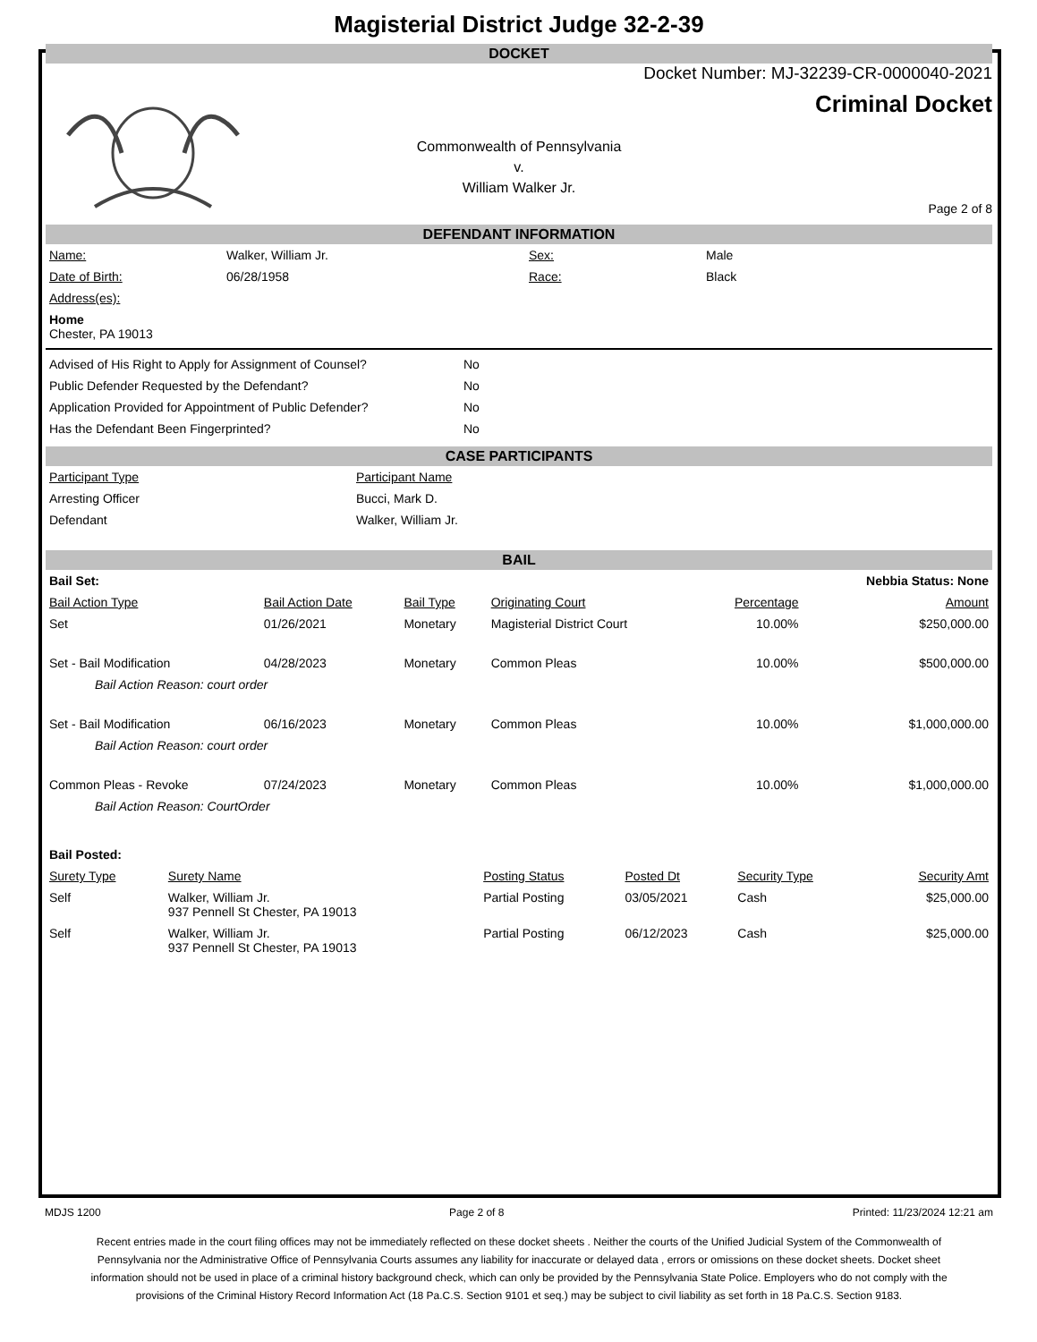Magisterial District Judge 32-2-39
DOCKET
Docket Number: MJ-32239-CR-0000040-2021
Criminal Docket
Commonwealth of Pennsylvania
v.
William Walker Jr.
Page 2 of 8
DEFENDANT INFORMATION
| Name: | Walker, William Jr. | Sex: | Male |
| Date of Birth: | 06/28/1958 | Race: | Black |
| Address(es): | | | |
| Home Chester, PA 19013 | | | |
| Advised of His Right to Apply for Assignment of Counsel? | No |
| Public Defender Requested by the Defendant? | No |
| Application Provided for Appointment of Public Defender? | No |
| Has the Defendant Been Fingerprinted? | No |
CASE PARTICIPANTS
| Participant Type | Participant Name |
| --- | --- |
| Arresting Officer | Bucci, Mark D. |
| Defendant | Walker, William Jr. |
BAIL
| Bail Set: | | | | | Nebbia Status: None |
| Bail Action Type | Bail Action Date | Bail Type | Originating Court | Percentage | Amount |
| Set | 01/26/2021 | Monetary | Magisterial District Court | 10.00% | $250,000.00 |
| Set - Bail Modification | 04/28/2023 | Monetary | Common Pleas | 10.00% | $500,000.00 |
| Bail Action Reason: court order | | | | | |
| Set - Bail Modification | 06/16/2023 | Monetary | Common Pleas | 10.00% | $1,000,000.00 |
| Bail Action Reason: court order | | | | | |
| Common Pleas - Revoke | 07/24/2023 | Monetary | Common Pleas | 10.00% | $1,000,000.00 |
| Bail Action Reason: CourtOrder | | | | | |
| Bail Posted: | | | | | |
| Surety Type | Surety Name | Posting Status | Posted Dt | Security Type | Security Amt |
| Self | Walker, William Jr. 937 Pennell St Chester, PA 19013 | Partial Posting | 03/05/2021 | Cash | $25,000.00 |
| Self | Walker, William Jr. 937 Pennell St Chester, PA 19013 | Partial Posting | 06/12/2023 | Cash | $25,000.00 |
MDJS 1200 Page 2 of 8 Printed: 11/23/2024 12:21 am
Recent entries made in the court filing offices may not be immediately reflected on these docket sheets . Neither the courts of the Unified Judicial System of the Commonwealth of Pennsylvania nor the Administrative Office of Pennsylvania Courts assumes any liability for inaccurate or delayed data , errors or omissions on these docket sheets. Docket sheet information should not be used in place of a criminal history background check, which can only be provided by the Pennsylvania State Police. Employers who do not comply with the provisions of the Criminal History Record Information Act (18 Pa.C.S. Section 9101 et seq.) may be subject to civil liability as set forth in 18 Pa.C.S. Section 9183.